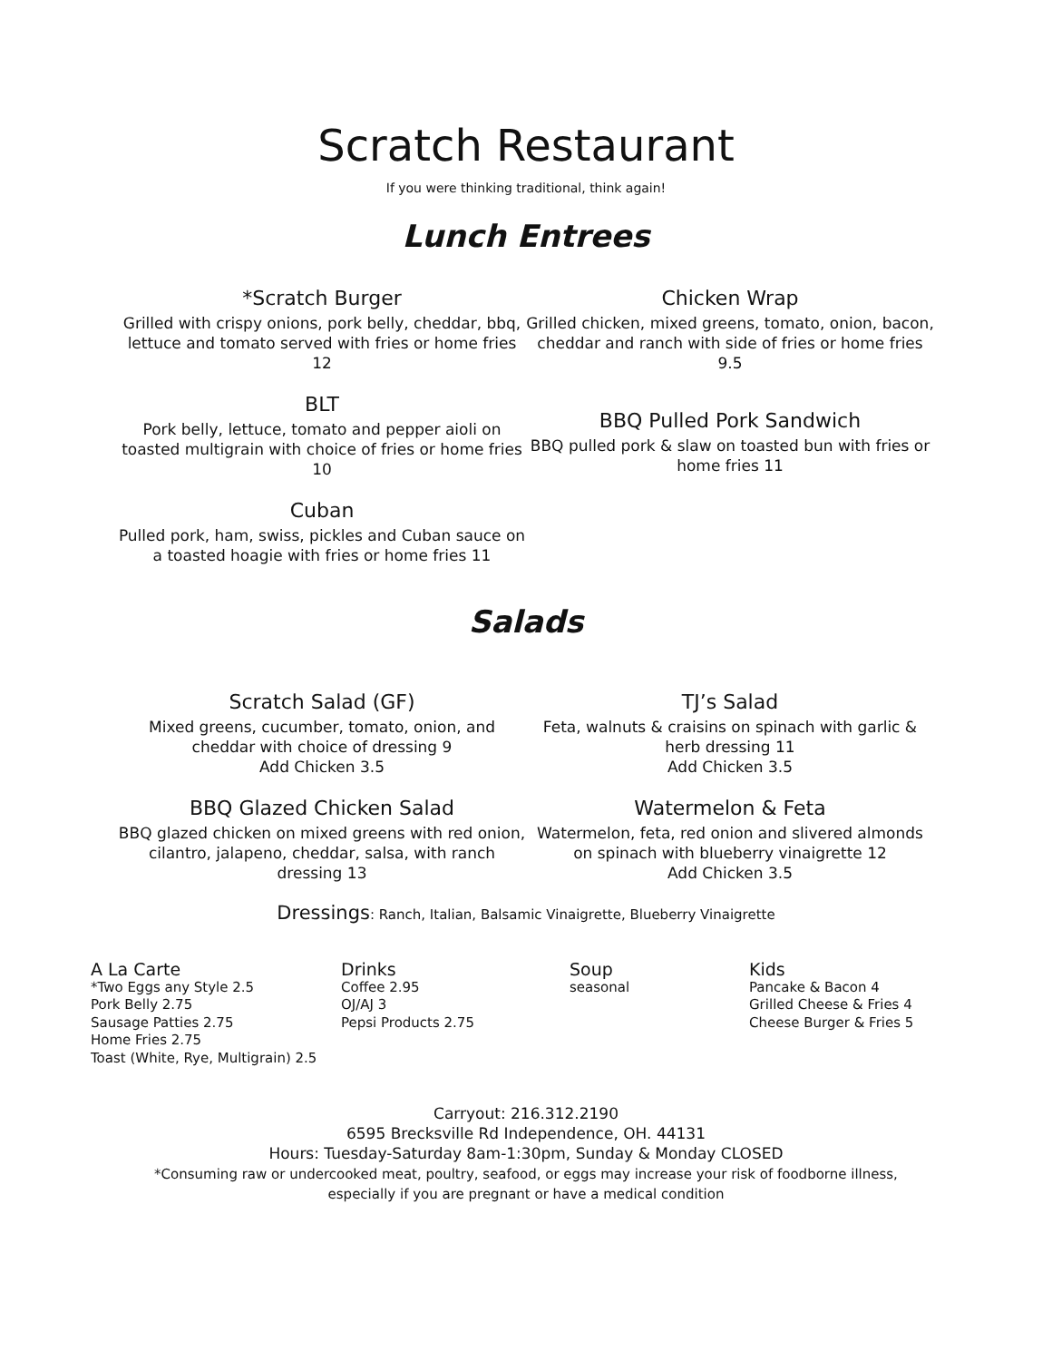Scratch Restaurant
If you were thinking traditional, think again!
Lunch Entrees
*Scratch Burger
Grilled with crispy onions, pork belly, cheddar, bbq, lettuce and tomato served with fries or home fries 12
BLT
Pork belly, lettuce, tomato and pepper aioli on toasted multigrain with choice of fries or home fries 10
Cuban
Pulled pork, ham, swiss, pickles and Cuban sauce on a toasted hoagie with fries or home fries 11
Chicken Wrap
Grilled chicken, mixed greens, tomato, onion, bacon, cheddar and ranch with side of fries or home fries 9.5
BBQ Pulled Pork Sandwich
BBQ pulled pork & slaw on toasted bun with fries or home fries 11
Salads
Scratch Salad (GF)
Mixed greens, cucumber, tomato, onion, and cheddar with choice of dressing 9
Add Chicken 3.5
BBQ Glazed Chicken Salad
BBQ glazed chicken on mixed greens with red onion, cilantro, jalapeno, cheddar, salsa, with ranch dressing 13
TJ’s Salad
Feta, walnuts & craisins on spinach with garlic & herb dressing 11
Add Chicken 3.5
Watermelon & Feta
Watermelon, feta, red onion and slivered almonds on spinach with blueberry vinaigrette 12
Add Chicken 3.5
Dressings: Ranch, Italian, Balsamic Vinaigrette, Blueberry Vinaigrette
A La Carte
*Two Eggs any Style 2.5
Pork Belly 2.75
Sausage Patties 2.75
Home Fries 2.75
Toast (White, Rye, Multigrain) 2.5
Drinks
Coffee 2.95
OJ/AJ 3
Pepsi Products 2.75
Soup
seasonal
Kids
Pancake & Bacon 4
Grilled Cheese & Fries 4
Cheese Burger & Fries 5
Carryout: 216.312.2190
6595 Brecksville Rd Independence, OH. 44131
Hours: Tuesday-Saturday 8am-1:30pm, Sunday & Monday CLOSED
*Consuming raw or undercooked meat, poultry, seafood, or eggs may increase your risk of foodborne illness,
especially if you are pregnant or have a medical condition